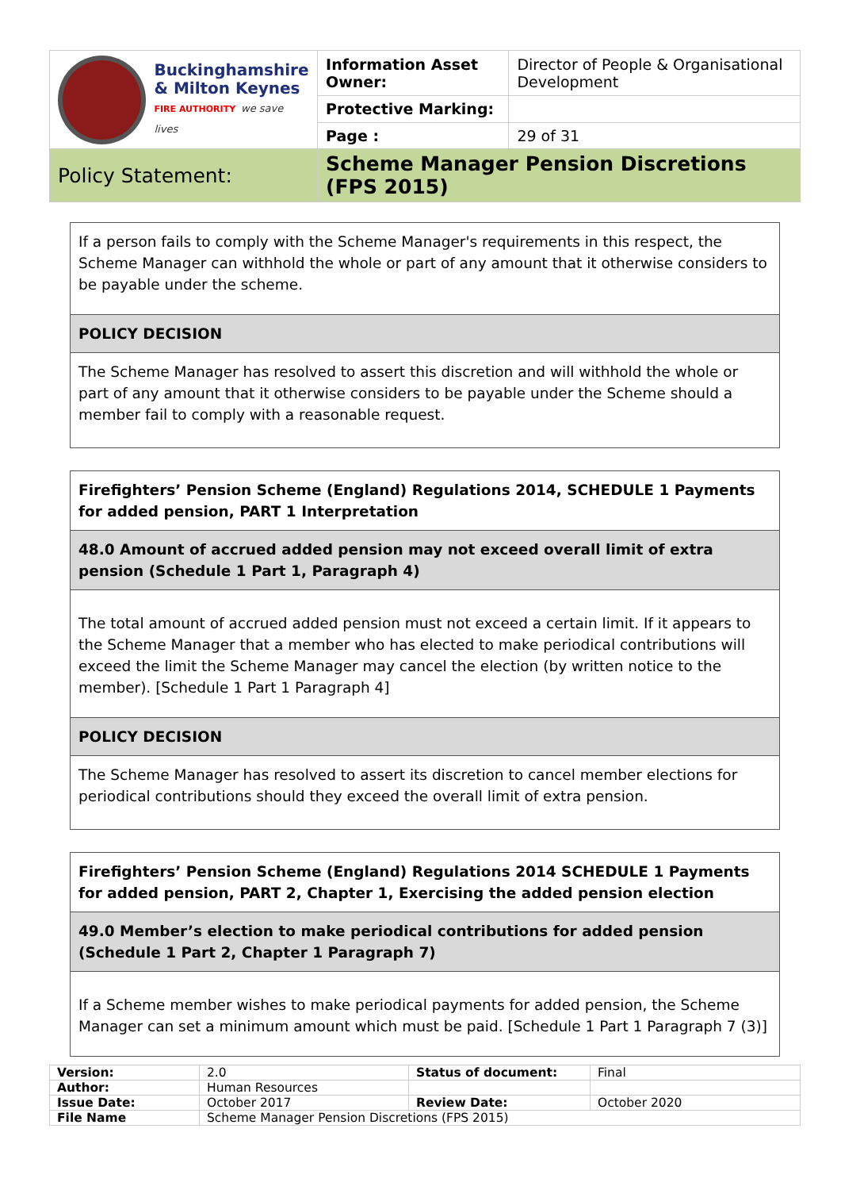| Buckinghamshire & Milton Keynes FIRE AUTHORITY we save lives | Information Asset Owner: | Director of People & Organisational Development |
| | Protective Marking: | |
| | Page : | 29 of 31 |
| Policy Statement: | Scheme Manager Pension Discretions (FPS 2015) | |
| If a person fails to comply with the Scheme Manager's requirements in this respect, the Scheme Manager can withhold the whole or part of any amount that it otherwise considers to be payable under the scheme. |
| POLICY DECISION |
| The Scheme Manager has resolved to assert this discretion and will withhold the whole or part of any amount that it otherwise considers to be payable under the Scheme should a member fail to comply with a reasonable request. |
| Firefighters’ Pension Scheme (England) Regulations 2014, SCHEDULE 1 Payments for added pension, PART 1 Interpretation |
| 48.0 Amount of accrued added pension may not exceed overall limit of extra pension (Schedule 1 Part 1, Paragraph 4) |
| The total amount of accrued added pension must not exceed a certain limit. If it appears to the Scheme Manager that a member who has elected to make periodical contributions will exceed the limit the Scheme Manager may cancel the election (by written notice to the member). [Schedule 1 Part 1 Paragraph 4] |
| POLICY DECISION |
| The Scheme Manager has resolved to assert its discretion to cancel member elections for periodical contributions should they exceed the overall limit of extra pension. |
| Firefighters’ Pension Scheme (England) Regulations 2014 SCHEDULE 1 Payments for added pension, PART 2, Chapter 1, Exercising the added pension election |
| 49.0 Member’s election to make periodical contributions for added pension (Schedule 1 Part 2, Chapter 1 Paragraph 7) |
| If a Scheme member wishes to make periodical payments for added pension, the Scheme Manager can set a minimum amount which must be paid. [Schedule 1 Part 1 Paragraph 7 (3)] |
| Version: | 2.0 | Status of document: | Final |
| Author: | Human Resources | | |
| Issue Date: | October 2017 | Review Date: | October 2020 |
| File Name | Scheme Manager Pension Discretions (FPS 2015) | | |